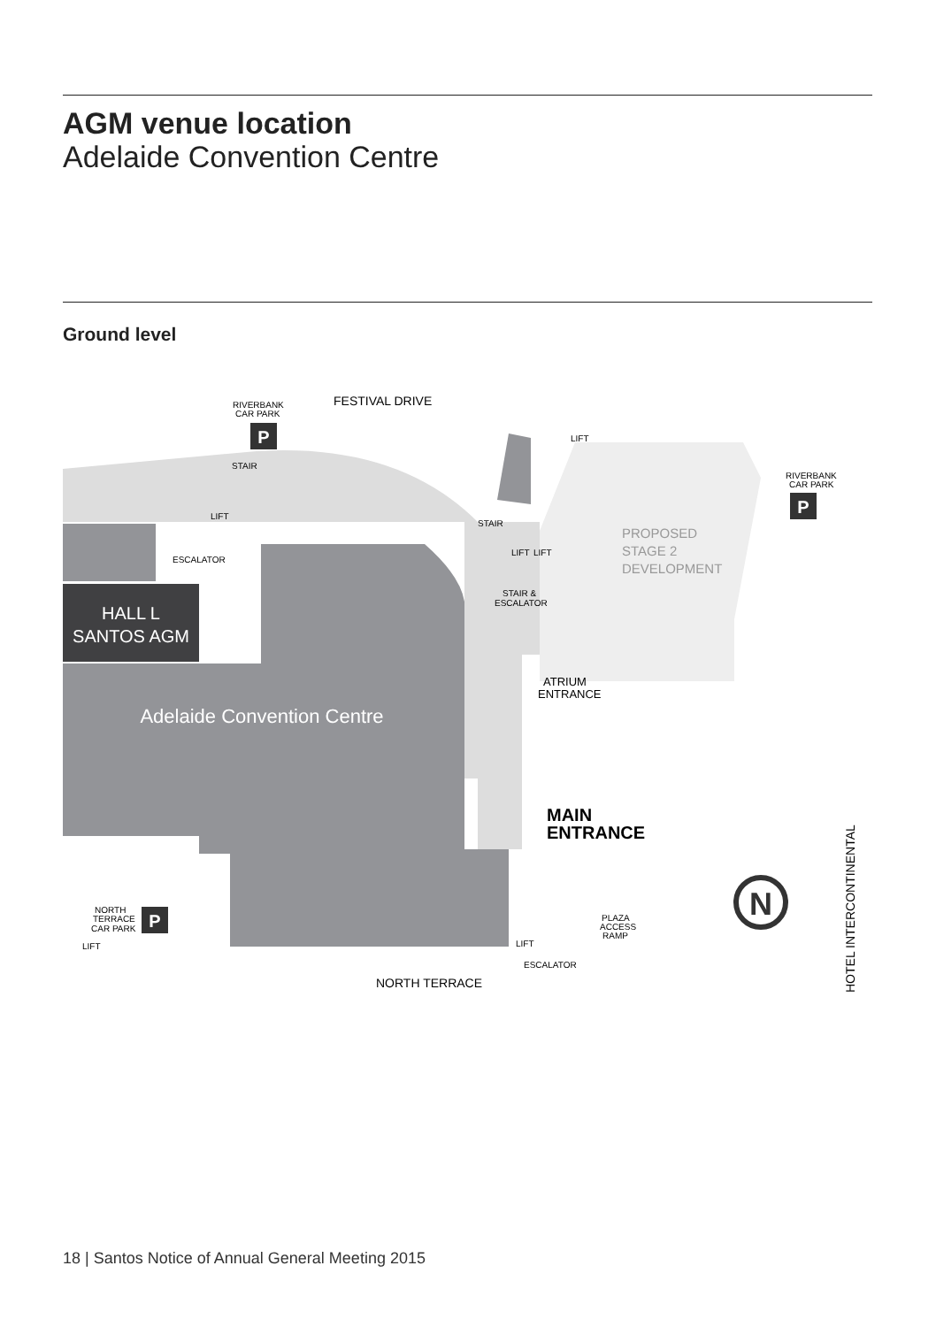AGM venue location
Adelaide Convention Centre
Ground level
HALL L
SANTOS AGM
Adelaide Convention Centre
FESTIVAL DRIVE
RIVERBANK
CAR PARK
P
LIFT
RIVERBANK
CAR PARK
P
STAIR
LIFT
ESCALATOR
STAIR
LIFT
LIFT
STAIR &
ESCALATOR
PROPOSED
STAGE 2
DEVELOPMENT
ATRIUM
ENTRANCE
MAIN
ENTRANCE
N
NORTH
TERRACE
CAR PARK
P
LIFT
LIFT
ESCALATOR
PLAZA
ACCESS
RAMP
NORTH TERRACE
HOTEL INTERCONTINENTAL
18 | Santos Notice of Annual General Meeting 2015